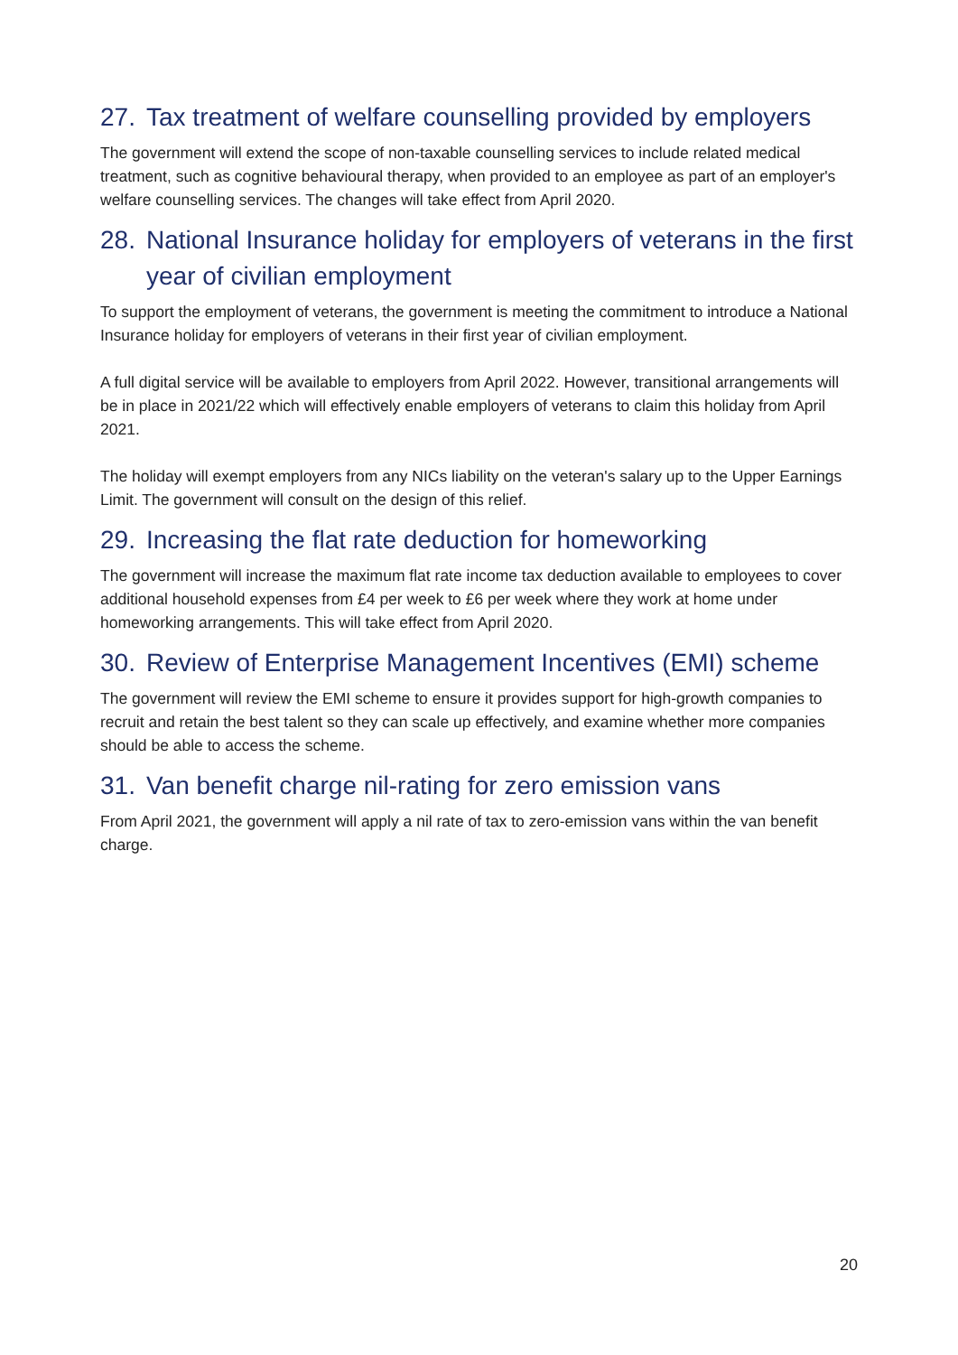27. Tax treatment of welfare counselling provided by employers
The government will extend the scope of non-taxable counselling services to include related medical treatment, such as cognitive behavioural therapy, when provided to an employee as part of an employer's welfare counselling services. The changes will take effect from April 2020.
28. National Insurance holiday for employers of veterans in the first year of civilian employment
To support the employment of veterans, the government is meeting the commitment to introduce a National Insurance holiday for employers of veterans in their first year of civilian employment.
A full digital service will be available to employers from April 2022. However, transitional arrangements will be in place in 2021/22 which will effectively enable employers of veterans to claim this holiday from April 2021.
The holiday will exempt employers from any NICs liability on the veteran's salary up to the Upper Earnings Limit. The government will consult on the design of this relief.
29. Increasing the flat rate deduction for homeworking
The government will increase the maximum flat rate income tax deduction available to employees to cover additional household expenses from £4 per week to £6 per week where they work at home under homeworking arrangements. This will take effect from April 2020.
30. Review of Enterprise Management Incentives (EMI) scheme
The government will review the EMI scheme to ensure it provides support for high-growth companies to recruit and retain the best talent so they can scale up effectively, and examine whether more companies should be able to access the scheme.
31. Van benefit charge nil-rating for zero emission vans
From April 2021, the government will apply a nil rate of tax to zero-emission vans within the van benefit charge.
20